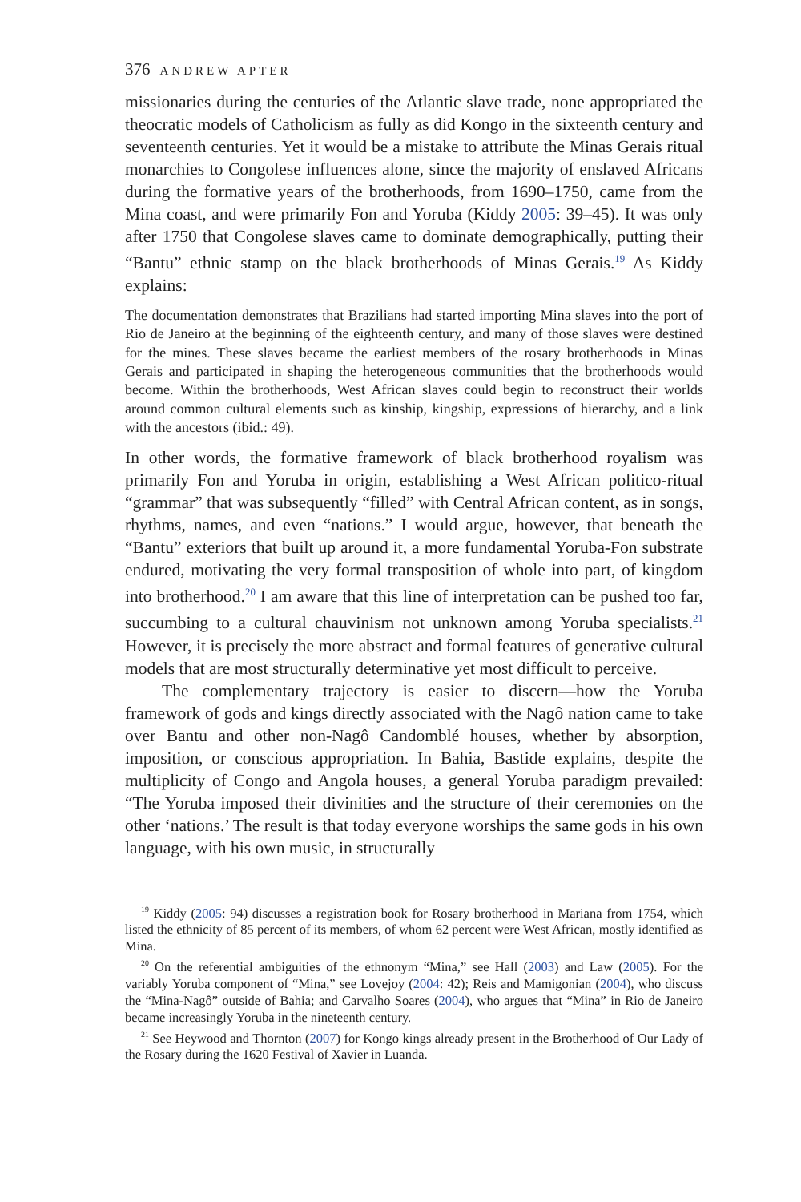376 ANDREW APTER
missionaries during the centuries of the Atlantic slave trade, none appropriated the theocratic models of Catholicism as fully as did Kongo in the sixteenth century and seventeenth centuries. Yet it would be a mistake to attribute the Minas Gerais ritual monarchies to Congolese influences alone, since the majority of enslaved Africans during the formative years of the brotherhoods, from 1690–1750, came from the Mina coast, and were primarily Fon and Yoruba (Kiddy 2005: 39–45). It was only after 1750 that Congolese slaves came to dominate demographically, putting their “Bantu” ethnic stamp on the black brotherhoods of Minas Gerais.<sup>19</sup> As Kiddy explains:
The documentation demonstrates that Brazilians had started importing Mina slaves into the port of Rio de Janeiro at the beginning of the eighteenth century, and many of those slaves were destined for the mines. These slaves became the earliest members of the rosary brotherhoods in Minas Gerais and participated in shaping the heterogeneous communities that the brotherhoods would become. Within the brotherhoods, West African slaves could begin to reconstruct their worlds around common cultural elements such as kinship, kingship, expressions of hierarchy, and a link with the ancestors (ibid.: 49).
In other words, the formative framework of black brotherhood royalism was primarily Fon and Yoruba in origin, establishing a West African politico-ritual “grammar” that was subsequently “filled” with Central African content, as in songs, rhythms, names, and even “nations.” I would argue, however, that beneath the “Bantu” exteriors that built up around it, a more fundamental Yoruba-Fon substrate endured, motivating the very formal transposition of whole into part, of kingdom into brotherhood.<sup>20</sup> I am aware that this line of interpretation can be pushed too far, succumbing to a cultural chauvinism not unknown among Yoruba specialists.<sup>21</sup> However, it is precisely the more abstract and formal features of generative cultural models that are most structurally determinative yet most difficult to perceive.
The complementary trajectory is easier to discern—how the Yoruba framework of gods and kings directly associated with the Nagô nation came to take over Bantu and other non-Nagô Candomblé houses, whether by absorption, imposition, or conscious appropriation. In Bahia, Bastide explains, despite the multiplicity of Congo and Angola houses, a general Yoruba paradigm prevailed: “The Yoruba imposed their divinities and the structure of their ceremonies on the other ‘nations.’ The result is that today everyone worships the same gods in his own language, with his own music, in structurally
<sup>19</sup> Kiddy (2005: 94) discusses a registration book for Rosary brotherhood in Mariana from 1754, which listed the ethnicity of 85 percent of its members, of whom 62 percent were West African, mostly identified as Mina.
<sup>20</sup> On the referential ambiguities of the ethnonym “Mina,” see Hall (2003) and Law (2005). For the variably Yoruba component of “Mina,” see Lovejoy (2004: 42); Reis and Mamigonian (2004), who discuss the “Mina-Nagô” outside of Bahia; and Carvalho Soares (2004), who argues that “Mina” in Rio de Janeiro became increasingly Yoruba in the nineteenth century.
<sup>21</sup> See Heywood and Thornton (2007) for Kongo kings already present in the Brotherhood of Our Lady of the Rosary during the 1620 Festival of Xavier in Luanda.